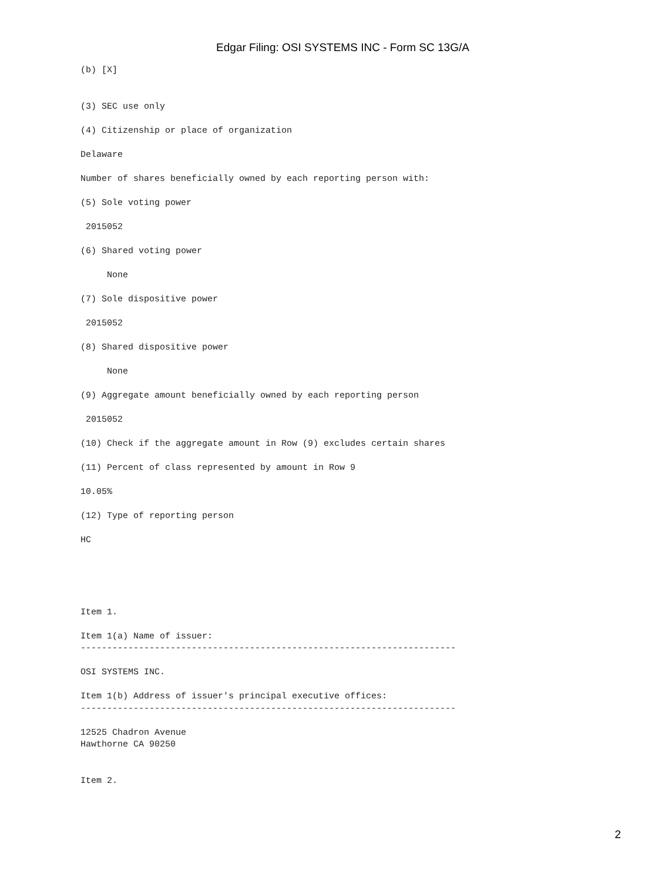Edgar Filing: OSI SYSTEMS INC - Form SC 13G/A
(b) [X]


(3) SEC use only

(4) Citizenship or place of organization

Delaware

Number of shares beneficially owned by each reporting person with:

(5) Sole voting power

 2015052

(6) Shared voting power

     None

(7) Sole dispositive power

 2015052

(8) Shared dispositive power

     None

(9) Aggregate amount beneficially owned by each reporting person

 2015052

(10) Check if the aggregate amount in Row (9) excludes certain shares

(11) Percent of class represented by amount in Row 9

10.05%

(12) Type of reporting person

HC





Item 1.

Item 1(a) Name of issuer:
-----------------------------------------------------------------------

OSI SYSTEMS INC.

Item 1(b) Address of issuer's principal executive offices:
-----------------------------------------------------------------------

12525 Chadron Avenue
Hawthorne CA 90250


Item 2.
2